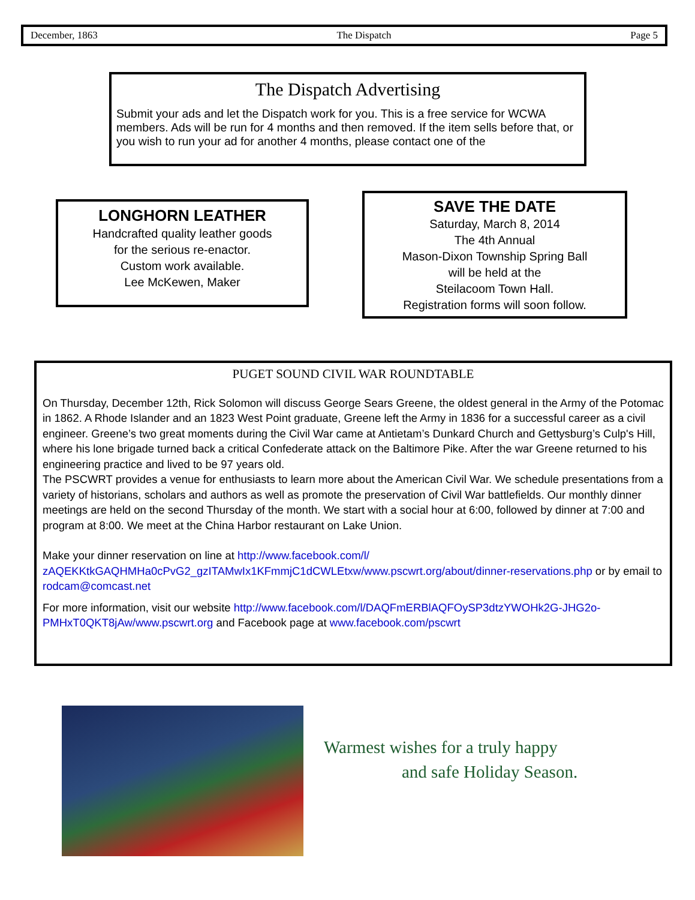December, 1863 The Dispatch Page 5
The Dispatch Advertising
Submit your ads and let the Dispatch work for you. This is a free service for WCWA members. Ads will be run for 4 months and then removed. If the item sells before that, or you wish to run your ad for another 4 months, please contact one of the
LONGHORN LEATHER
Handcrafted quality leather goods
for the serious re-enactor.
Custom work available.
Lee McKewen, Maker
SAVE THE DATE
Saturday, March 8, 2014
The 4th Annual
Mason-Dixon Township Spring Ball
will be held at the
Steilacoom Town Hall.
Registration forms will soon follow.
PUGET SOUND CIVIL WAR ROUNDTABLE
On Thursday, December 12th, Rick Solomon will discuss George Sears Greene, the oldest general in the Army of the Potomac in 1862. A Rhode Islander and an 1823 West Point graduate, Greene left the Army in 1836 for a successful career as a civil engineer. Greene’s two great moments during the Civil War came at Antietam’s Dunkard Church and Gettysburg’s Culp's Hill, where his lone brigade turned back a critical Confederate attack on the Baltimore Pike. After the war Greene returned to his engineering practice and lived to be 97 years old.
The PSCWRT provides a venue for enthusiasts to learn more about the American Civil War. We schedule presentations from a variety of historians, scholars and authors as well as promote the preservation of Civil War battlefields. Our monthly dinner meetings are held on the second Thursday of the month. We start with a social hour at 6:00, followed by dinner at 7:00 and program at 8:00. We meet at the China Harbor restaurant on Lake Union.
Make your dinner reservation on line at http://www.facebook.com/l/ zAQEKKtkGAQHMHa0cPvG2_gzITAMwIx1KFmmjC1dCWLEtxw/www.pscwrt.org/about/dinner-reservations.php or by email to rodcam@comcast.net
For more information, visit our website http://www.facebook.com/l/DAQFmERBlAQFOySP3dtzYWOHk2G-JHG2o-PMHxT0QKT8jAw/www.pscwrt.org and Facebook page at www.facebook.com/pscwrt
Warmest wishes for a truly happy
and safe Holiday Season.